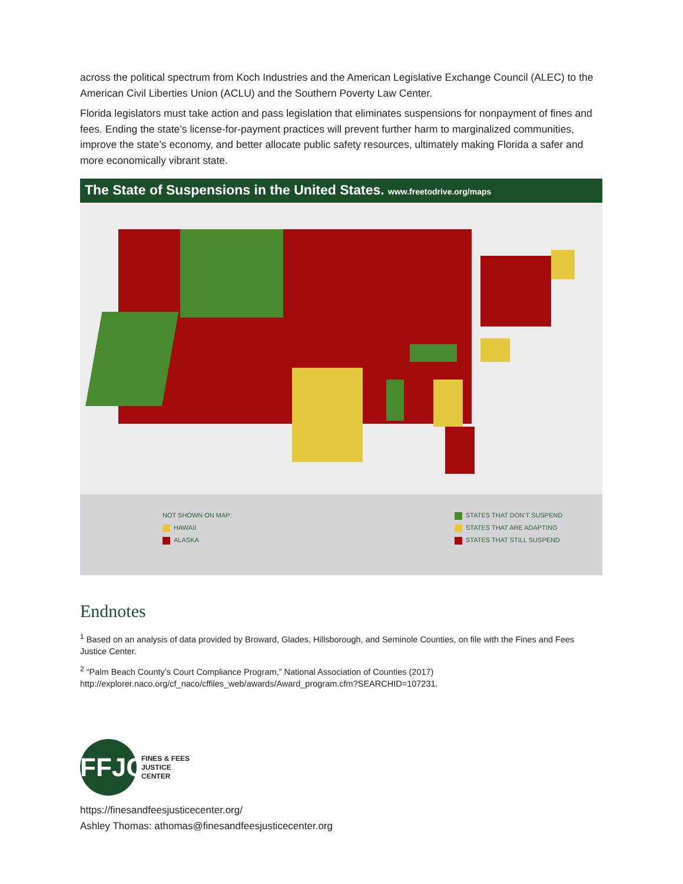across the political spectrum from Koch Industries and the American Legislative Exchange Council (ALEC) to the American Civil Liberties Union (ACLU) and the Southern Poverty Law Center.
Florida legislators must take action and pass legislation that eliminates suspensions for nonpayment of fines and fees. Ending the state’s license-for-payment practices will prevent further harm to marginalized communities, improve the state’s economy, and better allocate public safety resources, ultimately making Florida a safer and more economically vibrant state.
The State of Suspensions in the United States. www.freetodrive.org/maps
NOT SHOWN ON MAP:
HAWAII
ALASKA
STATES THAT DON’T SUSPEND
STATES THAT ARE ADAPTING
STATES THAT STILL SUSPEND
Endnotes
<sup>1</sup> Based on an analysis of data provided by Broward, Glades, Hillsborough, and Seminole Counties, on file with the Fines and Fees Justice Center.
<sup>2</sup> “Palm Beach County’s Court Compliance Program,” National Association of Counties (2017) http://explorer.naco.org/cf_naco/cffiles_web/awards/Award_program.cfm?SEARCHID=107231.
FFJC
FINES & FEES
JUSTICE
CENTER
https://finesandfeesjusticecenter.org/
Ashley Thomas: athomas@finesandfeesjusticecenter.org